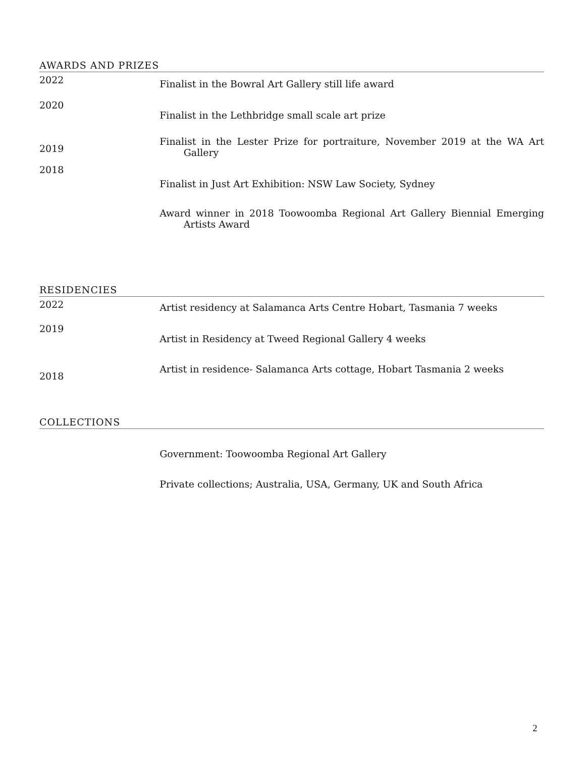AWARDS AND PRIZES
2022
Finalist in the Bowral Art Gallery still life award
2020
Finalist in the Lethbridge small scale art prize
2019
Finalist in the Lester Prize for portraiture, November 2019 at the WA Art Gallery
2018
Finalist in Just Art Exhibition: NSW Law Society, Sydney
Award winner in 2018 Toowoomba Regional Art Gallery Biennial Emerging Artists Award
RESIDENCIES
2022
Artist residency at Salamanca Arts Centre Hobart, Tasmania 7 weeks
2019
Artist in Residency at Tweed Regional Gallery 4 weeks
2018
Artist in residence- Salamanca Arts cottage, Hobart Tasmania 2 weeks
COLLECTIONS
Government: Toowoomba Regional Art Gallery
Private collections; Australia, USA, Germany, UK and South Africa
2